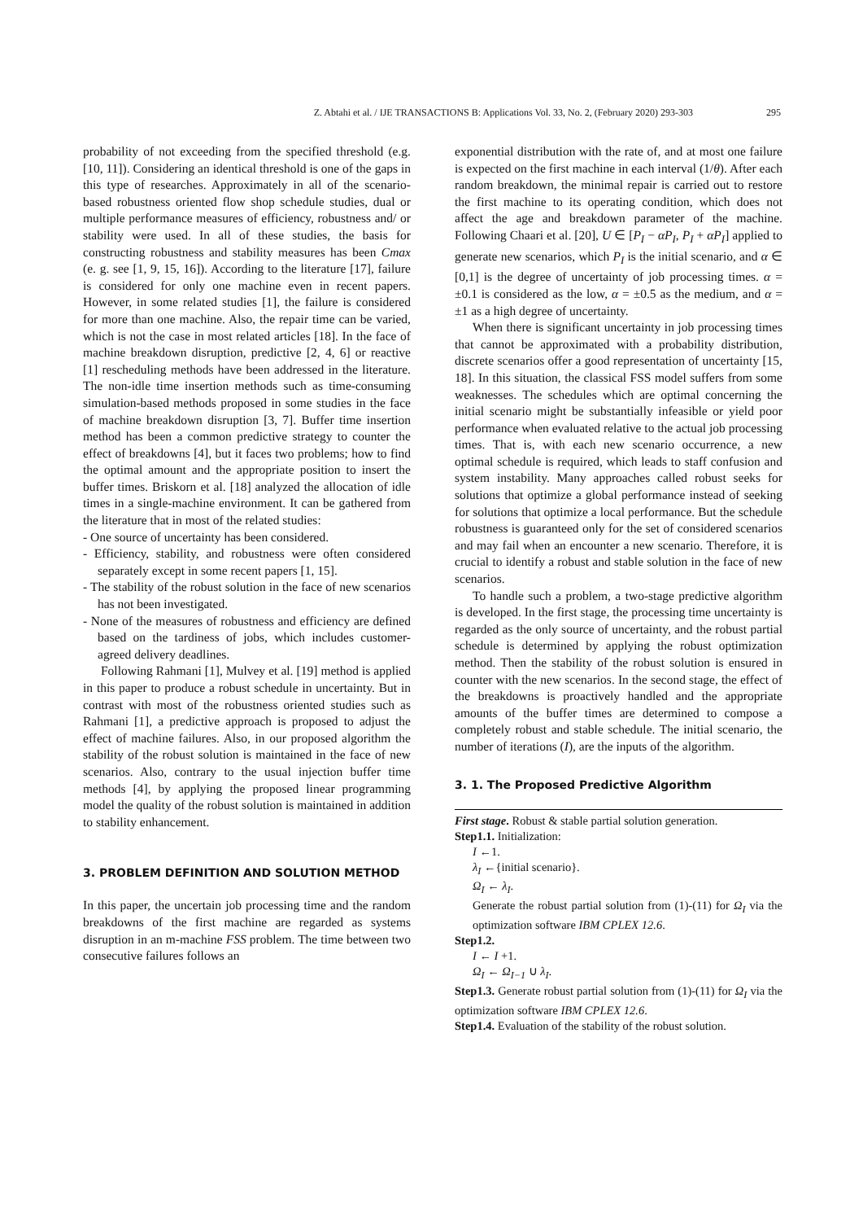Z. Abtahi et al. / IJE TRANSACTIONS B: Applications Vol. 33, No. 2, (February 2020) 293-303 295
probability of not exceeding from the specified threshold (e.g. [10, 11]). Considering an identical threshold is one of the gaps in this type of researches. Approximately in all of the scenario-based robustness oriented flow shop schedule studies, dual or multiple performance measures of efficiency, robustness and/ or stability were used. In all of these studies, the basis for constructing robustness and stability measures has been Cmax (e. g. see [1, 9, 15, 16]). According to the literature [17], failure is considered for only one machine even in recent papers. However, in some related studies [1], the failure is considered for more than one machine. Also, the repair time can be varied, which is not the case in most related articles [18]. In the face of machine breakdown disruption, predictive [2, 4, 6] or reactive [1] rescheduling methods have been addressed in the literature. The non-idle time insertion methods such as time-consuming simulation-based methods proposed in some studies in the face of machine breakdown disruption [3, 7]. Buffer time insertion method has been a common predictive strategy to counter the effect of breakdowns [4], but it faces two problems; how to find the optimal amount and the appropriate position to insert the buffer times. Briskorn et al. [18] analyzed the allocation of idle times in a single-machine environment. It can be gathered from the literature that in most of the related studies:
- One source of uncertainty has been considered.
- Efficiency, stability, and robustness were often considered separately except in some recent papers [1, 15].
- The stability of the robust solution in the face of new scenarios has not been investigated.
- None of the measures of robustness and efficiency are defined based on the tardiness of jobs, which includes customer-agreed delivery deadlines.
Following Rahmani [1], Mulvey et al. [19] method is applied in this paper to produce a robust schedule in uncertainty. But in contrast with most of the robustness oriented studies such as Rahmani [1], a predictive approach is proposed to adjust the effect of machine failures. Also, in our proposed algorithm the stability of the robust solution is maintained in the face of new scenarios. Also, contrary to the usual injection buffer time methods [4], by applying the proposed linear programming model the quality of the robust solution is maintained in addition to stability enhancement.
3. PROBLEM DEFINITION AND SOLUTION METHOD
In this paper, the uncertain job processing time and the random breakdowns of the first machine are regarded as systems disruption in an m-machine FSS problem. The time between two consecutive failures follows an
exponential distribution with the rate of, and at most one failure is expected on the first machine in each interval (1/θ). After each random breakdown, the minimal repair is carried out to restore the first machine to its operating condition, which does not affect the age and breakdown parameter of the machine. Following Chaari et al. [20], U ∈ [P<sub>I</sub> − αP<sub>I</sub>, P<sub>I</sub> + αP<sub>I</sub>] applied to generate new scenarios, which P<sub>I</sub> is the initial scenario, and α ∈ [0,1] is the degree of uncertainty of job processing times. α = ±0.1 is considered as the low, α = ±0.5 as the medium, and α = ±1 as a high degree of uncertainty.
When there is significant uncertainty in job processing times that cannot be approximated with a probability distribution, discrete scenarios offer a good representation of uncertainty [15, 18]. In this situation, the classical FSS model suffers from some weaknesses. The schedules which are optimal concerning the initial scenario might be substantially infeasible or yield poor performance when evaluated relative to the actual job processing times. That is, with each new scenario occurrence, a new optimal schedule is required, which leads to staff confusion and system instability. Many approaches called robust seeks for solutions that optimize a global performance instead of seeking for solutions that optimize a local performance. But the schedule robustness is guaranteed only for the set of considered scenarios and may fail when an encounter a new scenario. Therefore, it is crucial to identify a robust and stable solution in the face of new scenarios.
To handle such a problem, a two-stage predictive algorithm is developed. In the first stage, the processing time uncertainty is regarded as the only source of uncertainty, and the robust partial schedule is determined by applying the robust optimization method. Then the stability of the robust solution is ensured in counter with the new scenarios. In the second stage, the effect of the breakdowns is proactively handled and the appropriate amounts of the buffer times are determined to compose a completely robust and stable schedule. The initial scenario, the number of iterations (I), are the inputs of the algorithm.
3. 1. The Proposed Predictive Algorithm
First stage. Robust & stable partial solution generation.
Step1.1. Initialization:
I ←1.
λ<sub>I</sub> ←{initial scenario}.
Ω<sub>I</sub> ← λ<sub>I</sub>.
Generate the robust partial solution from (1)-(11) for Ω<sub>I</sub> via the optimization software IBM CPLEX 12.6.
Step1.2.
I ← I +1.
Ω<sub>I</sub> ← Ω<sub>I−1</sub> ∪ λ<sub>I</sub>.
Step1.3. Generate robust partial solution from (1)-(11) for Ω<sub>I</sub> via the optimization software IBM CPLEX 12.6.
Step1.4. Evaluation of the stability of the robust solution.